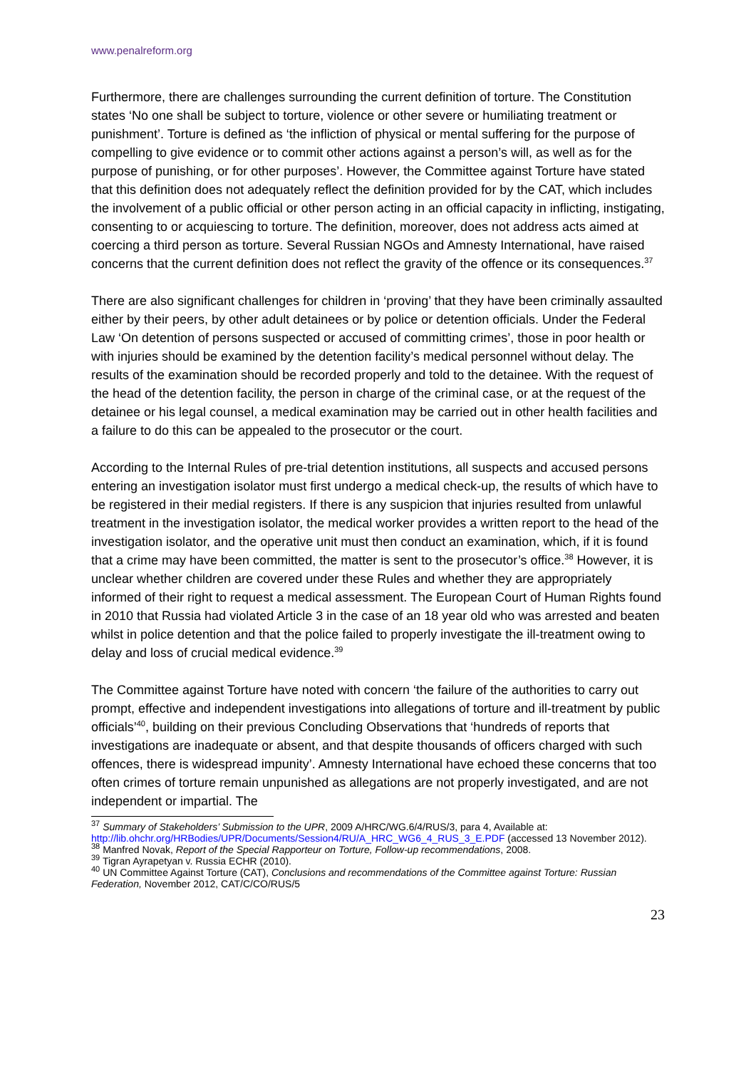www.penalreform.org
Furthermore, there are challenges surrounding the current definition of torture. The Constitution states ‘No one shall be subject to torture, violence or other severe or humiliating treatment or punishment’. Torture is defined as ‘the infliction of physical or mental suffering for the purpose of compelling to give evidence or to commit other actions against a person’s will, as well as for the purpose of punishing, or for other purposes’. However, the Committee against Torture have stated that this definition does not adequately reflect the definition provided for by the CAT, which includes the involvement of a public official or other person acting in an official capacity in inflicting, instigating, consenting to or acquiescing to torture. The definition, moreover, does not address acts aimed at coercing a third person as torture. Several Russian NGOs and Amnesty International, have raised concerns that the current definition does not reflect the gravity of the offence or its consequences.<sup>37</sup>
There are also significant challenges for children in ‘proving’ that they have been criminally assaulted either by their peers, by other adult detainees or by police or detention officials. Under the Federal Law ‘On detention of persons suspected or accused of committing crimes’, those in poor health or with injuries should be examined by the detention facility’s medical personnel without delay. The results of the examination should be recorded properly and told to the detainee. With the request of the head of the detention facility, the person in charge of the criminal case, or at the request of the detainee or his legal counsel, a medical examination may be carried out in other health facilities and a failure to do this can be appealed to the prosecutor or the court.
According to the Internal Rules of pre-trial detention institutions, all suspects and accused persons entering an investigation isolator must first undergo a medical check-up, the results of which have to be registered in their medial registers. If there is any suspicion that injuries resulted from unlawful treatment in the investigation isolator, the medical worker provides a written report to the head of the investigation isolator, and the operative unit must then conduct an examination, which, if it is found that a crime may have been committed, the matter is sent to the prosecutor’s office.<sup>38</sup> However, it is unclear whether children are covered under these Rules and whether they are appropriately informed of their right to request a medical assessment. The European Court of Human Rights found in 2010 that Russia had violated Article 3 in the case of an 18 year old who was arrested and beaten whilst in police detention and that the police failed to properly investigate the ill-treatment owing to delay and loss of crucial medical evidence.<sup>39</sup>
The Committee against Torture have noted with concern ‘the failure of the authorities to carry out prompt, effective and independent investigations into allegations of torture and ill-treatment by public officials’<sup>40</sup>, building on their previous Concluding Observations that ‘hundreds of reports that investigations are inadequate or absent, and that despite thousands of officers charged with such offences, there is widespread impunity’. Amnesty International have echoed these concerns that too often crimes of torture remain unpunished as allegations are not properly investigated, and are not independent or impartial. The
<sup>37</sup> Summary of Stakeholders’ Submission to the UPR, 2009 A/HRC/WG.6/4/RUS/3, para 4, Available at: http://lib.ohchr.org/HRBodies/UPR/Documents/Session4/RU/A_HRC_WG6_4_RUS_3_E.PDF (accessed 13 November 2012).
<sup>38</sup> Manfred Novak, Report of the Special Rapporteur on Torture, Follow-up recommendations, 2008.
<sup>39</sup> Tigran Ayrapetyan v. Russia ECHR (2010).
<sup>40</sup> UN Committee Against Torture (CAT), Conclusions and recommendations of the Committee against Torture: Russian Federation, November 2012, CAT/C/CO/RUS/5
23